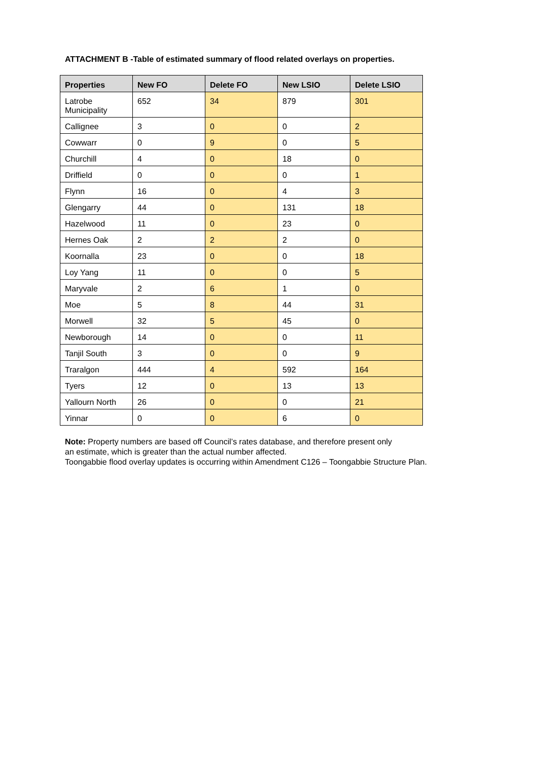ATTACHMENT B -Table of estimated summary of flood related overlays on properties.
| Properties | New FO | Delete FO | New LSIO | Delete LSIO |
| --- | --- | --- | --- | --- |
| Latrobe Municipality | 652 | 34 | 879 | 301 |
| Callignee | 3 | 0 | 0 | 2 |
| Cowwarr | 0 | 9 | 0 | 5 |
| Churchill | 4 | 0 | 18 | 0 |
| Driffield | 0 | 0 | 0 | 1 |
| Flynn | 16 | 0 | 4 | 3 |
| Glengarry | 44 | 0 | 131 | 18 |
| Hazelwood | 11 | 0 | 23 | 0 |
| Hernes Oak | 2 | 2 | 2 | 0 |
| Koornalla | 23 | 0 | 0 | 18 |
| Loy Yang | 11 | 0 | 0 | 5 |
| Maryvale | 2 | 6 | 1 | 0 |
| Moe | 5 | 8 | 44 | 31 |
| Morwell | 32 | 5 | 45 | 0 |
| Newborough | 14 | 0 | 0 | 11 |
| Tanjil South | 3 | 0 | 0 | 9 |
| Traralgon | 444 | 4 | 592 | 164 |
| Tyers | 12 | 0 | 13 | 13 |
| Yallourn North | 26 | 0 | 0 | 21 |
| Yinnar | 0 | 0 | 6 | 0 |
Note: Property numbers are based off Council’s rates database, and therefore present only
an estimate, which is greater than the actual number affected.
Toongabbie flood overlay updates is occurring within Amendment C126 – Toongabbie Structure Plan.